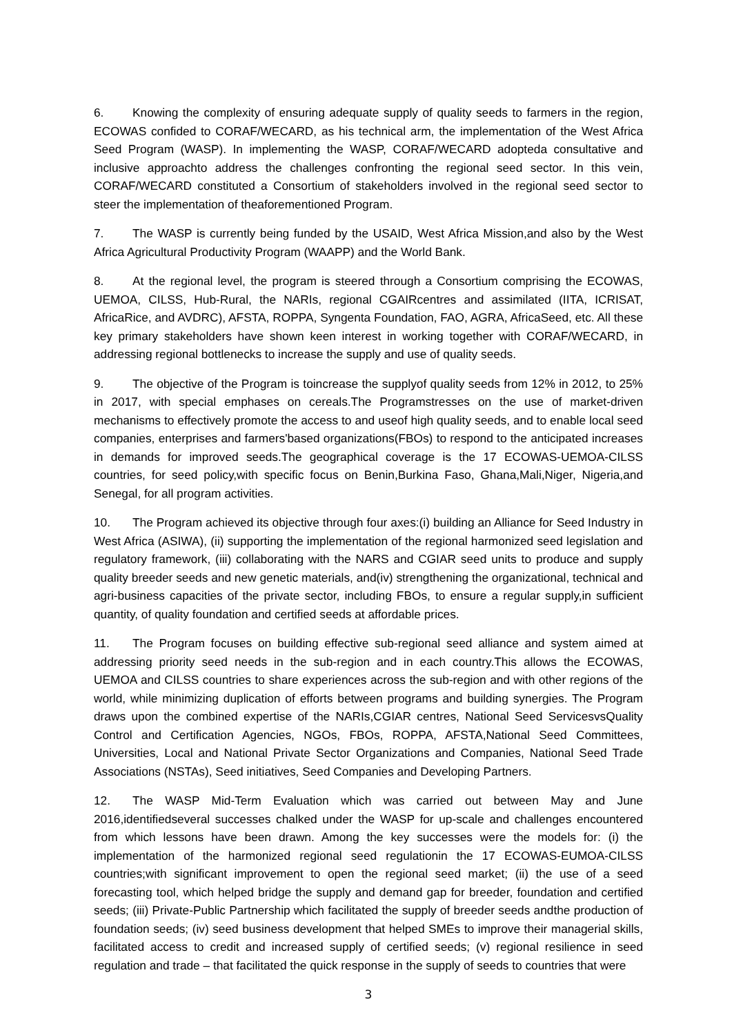6. Knowing the complexity of ensuring adequate supply of quality seeds to farmers in the region, ECOWAS confided to CORAF/WECARD, as his technical arm, the implementation of the West Africa Seed Program (WASP). In implementing the WASP, CORAF/WECARD adopteda consultative and inclusive approachto address the challenges confronting the regional seed sector. In this vein, CORAF/WECARD constituted a Consortium of stakeholders involved in the regional seed sector to steer the implementation of theaforementioned Program.
7. The WASP is currently being funded by the USAID, West Africa Mission,and also by the West Africa Agricultural Productivity Program (WAAPP) and the World Bank.
8. At the regional level, the program is steered through a Consortium comprising the ECOWAS, UEMOA, CILSS, Hub-Rural, the NARIs, regional CGAIRcentres and assimilated (IITA, ICRISAT, AfricaRice, and AVDRC), AFSTA, ROPPA, Syngenta Foundation, FAO, AGRA, AfricaSeed, etc. All these key primary stakeholders have shown keen interest in working together with CORAF/WECARD, in addressing regional bottlenecks to increase the supply and use of quality seeds.
9. The objective of the Program is toincrease the supplyof quality seeds from 12% in 2012, to 25% in 2017, with special emphases on cereals.The Programstresses on the use of market-driven mechanisms to effectively promote the access to and useof high quality seeds, and to enable local seed companies, enterprises and farmers'based organizations(FBOs) to respond to the anticipated increases in demands for improved seeds.The geographical coverage is the 17 ECOWAS-UEMOA-CILSS countries, for seed policy,with specific focus on Benin,Burkina Faso, Ghana,Mali,Niger, Nigeria,and Senegal, for all program activities.
10. The Program achieved its objective through four axes:(i) building an Alliance for Seed Industry in West Africa (ASIWA), (ii) supporting the implementation of the regional harmonized seed legislation and regulatory framework, (iii) collaborating with the NARS and CGIAR seed units to produce and supply quality breeder seeds and new genetic materials, and(iv) strengthening the organizational, technical and agri-business capacities of the private sector, including FBOs, to ensure a regular supply,in sufficient quantity, of quality foundation and certified seeds at affordable prices.
11. The Program focuses on building effective sub-regional seed alliance and system aimed at addressing priority seed needs in the sub-region and in each country.This allows the ECOWAS, UEMOA and CILSS countries to share experiences across the sub-region and with other regions of the world, while minimizing duplication of efforts between programs and building synergies. The Program draws upon the combined expertise of the NARIs,CGIAR centres, National Seed ServicesvsQuality Control and Certification Agencies, NGOs, FBOs, ROPPA, AFSTA,National Seed Committees, Universities, Local and National Private Sector Organizations and Companies, National Seed Trade Associations (NSTAs), Seed initiatives, Seed Companies and Developing Partners.
12. The WASP Mid-Term Evaluation which was carried out between May and June 2016,identifiedseveral successes chalked under the WASP for up-scale and challenges encountered from which lessons have been drawn. Among the key successes were the models for: (i) the implementation of the harmonized regional seed regulationin the 17 ECOWAS-EUMOA-CILSS countries;with significant improvement to open the regional seed market; (ii) the use of a seed forecasting tool, which helped bridge the supply and demand gap for breeder, foundation and certified seeds; (iii) Private-Public Partnership which facilitated the supply of breeder seeds andthe production of foundation seeds; (iv) seed business development that helped SMEs to improve their managerial skills, facilitated access to credit and increased supply of certified seeds; (v) regional resilience in seed regulation and trade – that facilitated the quick response in the supply of seeds to countries that were
3